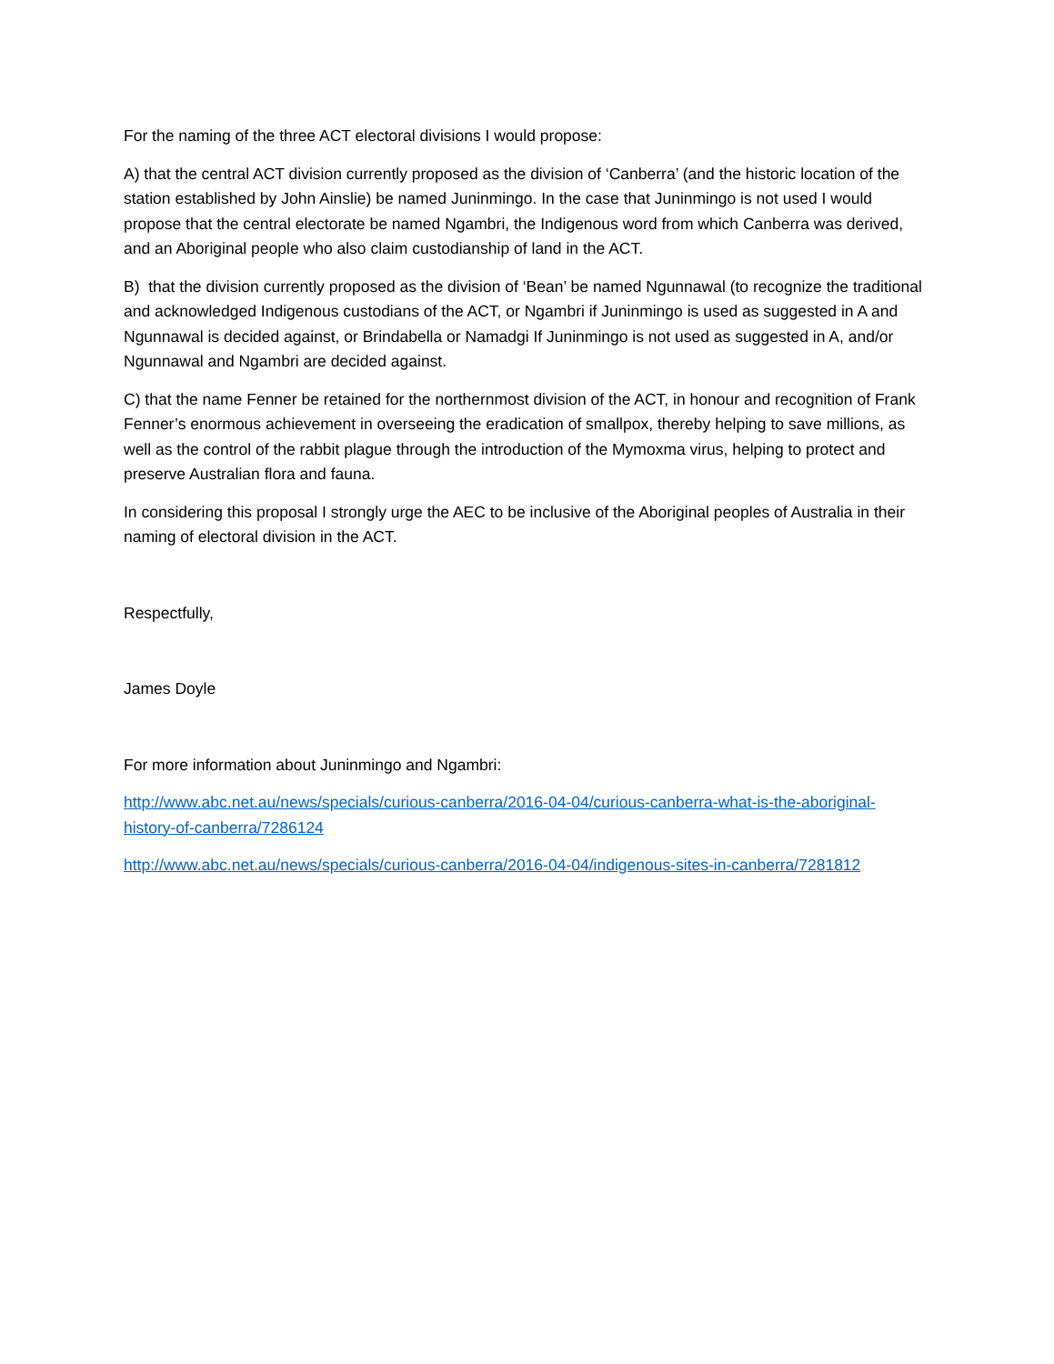For the naming of the three ACT electoral divisions I would propose:
A) that the central ACT division currently proposed as the division of ‘Canberra’ (and the historic location of the station established by John Ainslie) be named Juninmingo. In the case that Juninmingo is not used I would propose that the central electorate be named Ngambri, the Indigenous word from which Canberra was derived, and an Aboriginal people who also claim custodianship of land in the ACT.
B) that the division currently proposed as the division of ‘Bean’ be named Ngunnawal (to recognize the traditional and acknowledged Indigenous custodians of the ACT, or Ngambri if Juninmingo is used as suggested in A and Ngunnawal is decided against, or Brindabella or Namadgi If Juninmingo is not used as suggested in A, and/or Ngunnawal and Ngambri are decided against.
C) that the name Fenner be retained for the northernmost division of the ACT, in honour and recognition of Frank Fenner’s enormous achievement in overseeing the eradication of smallpox, thereby helping to save millions, as well as the control of the rabbit plague through the introduction of the Mymoxma virus, helping to protect and preserve Australian flora and fauna.
In considering this proposal I strongly urge the AEC to be inclusive of the Aboriginal peoples of Australia in their naming of electoral division in the ACT.
Respectfully,
James Doyle
For more information about Juninmingo and Ngambri:
http://www.abc.net.au/news/specials/curious-canberra/2016-04-04/curious-canberra-what-is-the-aboriginal-history-of-canberra/7286124
http://www.abc.net.au/news/specials/curious-canberra/2016-04-04/indigenous-sites-in-canberra/7281812